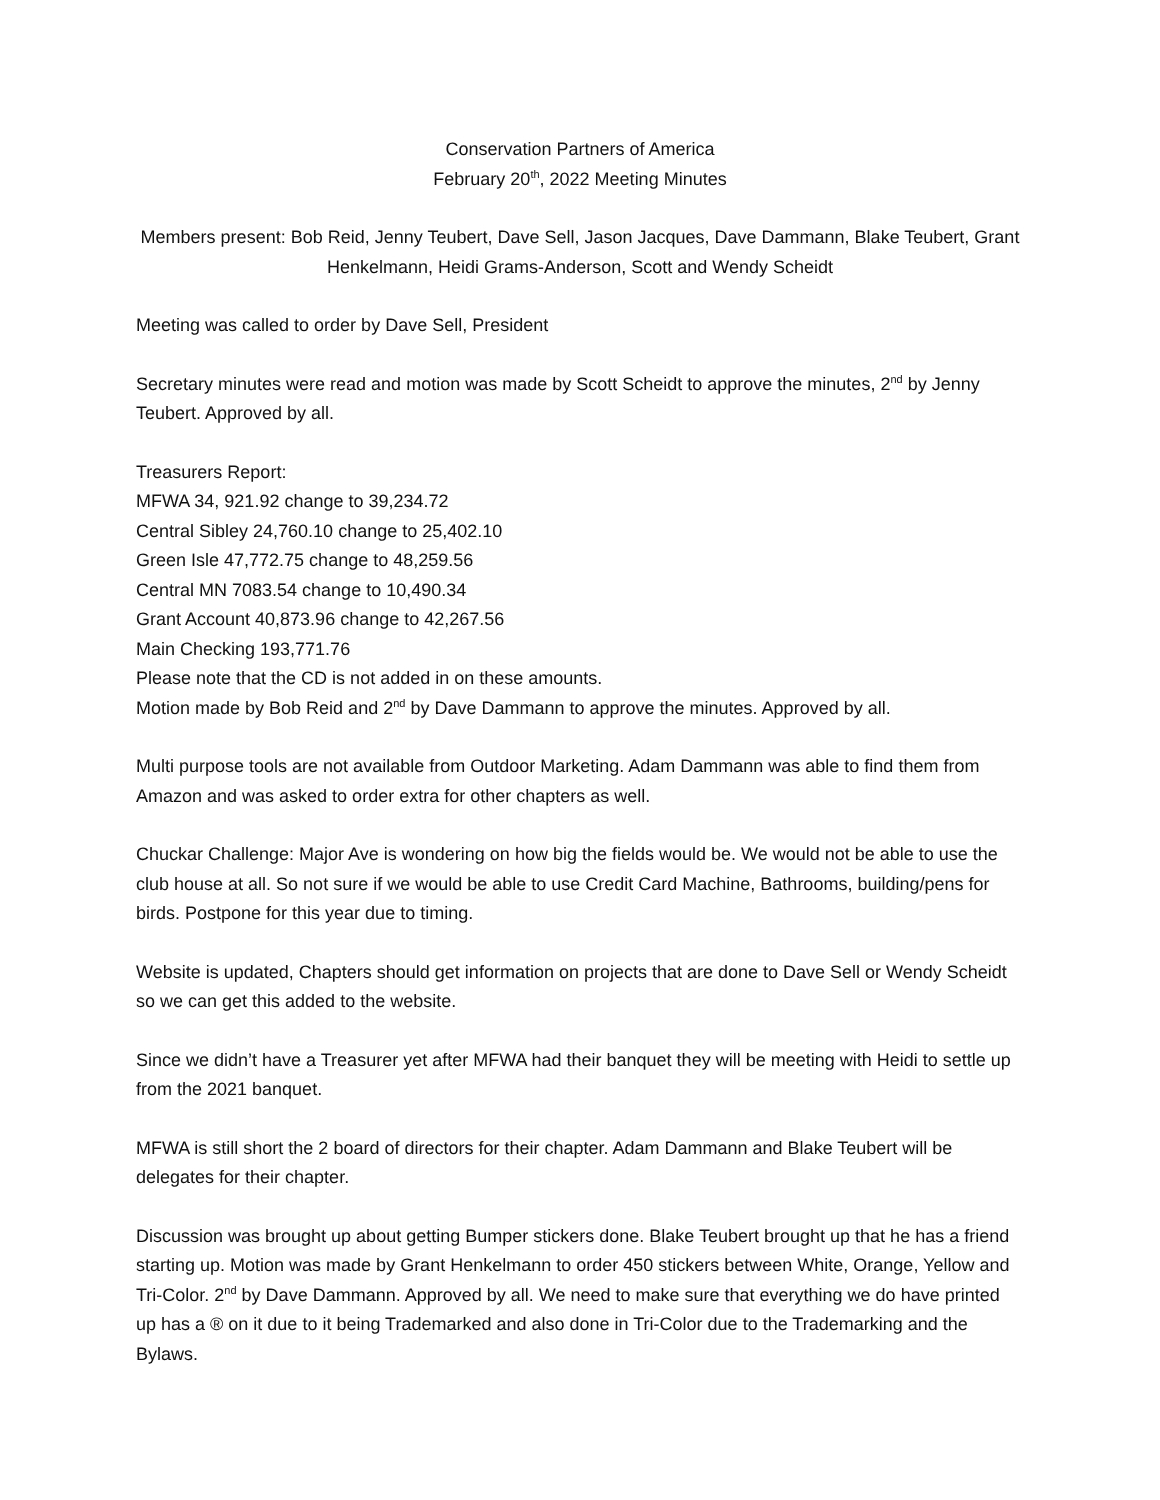Conservation Partners of America
February 20<sup>th</sup>, 2022 Meeting Minutes
Members present: Bob Reid, Jenny Teubert, Dave Sell, Jason Jacques, Dave Dammann, Blake Teubert, Grant Henkelmann, Heidi Grams-Anderson, Scott and Wendy Scheidt
Meeting was called to order by Dave Sell, President
Secretary minutes were read and motion was made by Scott Scheidt to approve the minutes, 2<sup>nd</sup> by Jenny Teubert. Approved by all.
Treasurers Report:
MFWA 34, 921.92 change to 39,234.72
Central Sibley 24,760.10 change to 25,402.10
Green Isle 47,772.75 change to 48,259.56
Central MN 7083.54 change to 10,490.34
Grant Account 40,873.96 change to 42,267.56
Main Checking 193,771.76
Please note that the CD is not added in on these amounts.
Motion made by Bob Reid and 2<sup>nd</sup> by Dave Dammann to approve the minutes. Approved by all.
Multi purpose tools are not available from Outdoor Marketing. Adam Dammann was able to find them from Amazon and was asked to order extra for other chapters as well.
Chuckar Challenge: Major Ave is wondering on how big the fields would be. We would not be able to use the club house at all. So not sure if we would be able to use Credit Card Machine, Bathrooms, building/pens for birds. Postpone for this year due to timing.
Website is updated, Chapters should get information on projects that are done to Dave Sell or Wendy Scheidt so we can get this added to the website.
Since we didn’t have a Treasurer yet after MFWA had their banquet they will be meeting with Heidi to settle up from the 2021 banquet.
MFWA is still short the 2 board of directors for their chapter. Adam Dammann and Blake Teubert will be delegates for their chapter.
Discussion was brought up about getting Bumper stickers done. Blake Teubert brought up that he has a friend starting up. Motion was made by Grant Henkelmann to order 450 stickers between White, Orange, Yellow and Tri-Color. 2<sup>nd</sup> by Dave Dammann. Approved by all. We need to make sure that everything we do have printed up has a ® on it due to it being Trademarked and also done in Tri-Color due to the Trademarking and the Bylaws.